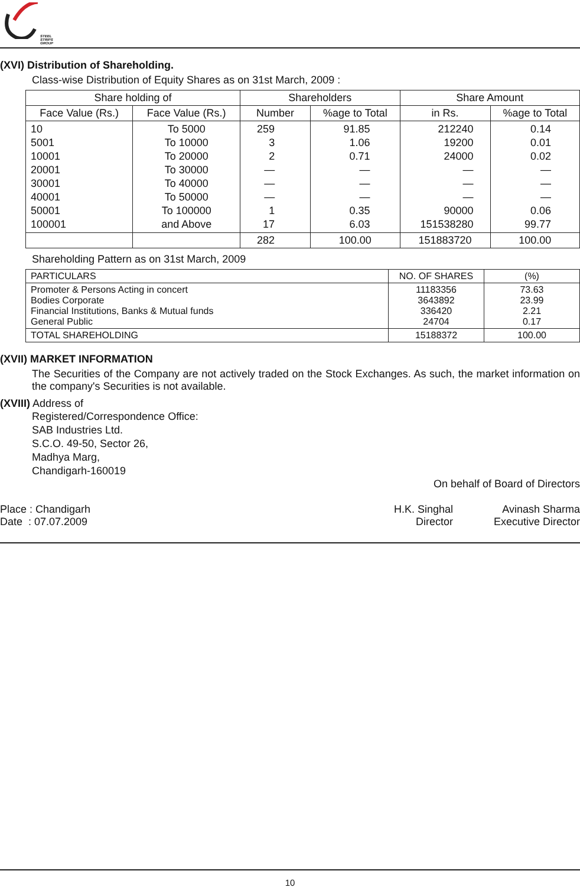STEEL STRIPS GROUP
(XVI) Distribution of Shareholding.
Class-wise Distribution of Equity Shares as on 31st March, 2009 :
| Share holding of | | Shareholders | | Share Amount | |
| --- | --- | --- | --- | --- | --- |
| Face Value (Rs.) | Face Value (Rs.) | Number | %age to Total | in Rs. | %age to Total |
| 10 5001 10001 20001 30001 40001 50001 100001 | To 5000 To 10000 To 20000 To 30000 To 40000 To 50000 To 100000 and Above | 259 3 2 — — — 1 17 | 91.85 1.06 0.71 — — — 0.35 6.03 | 212240 19200 24000 — — — 90000 151538280 | 0.14 0.01 0.02 — — — 0.06 99.77 |
| | | 282 | 100.00 | 151883720 | 100.00 |
Shareholding Pattern as on 31st March, 2009
| PARTICULARS | NO. OF SHARES | (%) |
| --- | --- | --- |
| Promoter & Persons Acting in concert Bodies Corporate Financial Institutions, Banks & Mutual funds General Public | 11183356 3643892 336420 24704 | 73.63 23.99 2.21 0.17 |
| TOTAL SHAREHOLDING | 15188372 | 100.00 |
(XVII) MARKET INFORMATION
The Securities of the Company are not actively traded on the Stock Exchanges. As such, the market information on the company's Securities is not available.
(XVIII) Address of
Registered/Correspondence Office:
SAB Industries Ltd.
S.C.O. 49-50, Sector 26,
Madhya Marg,
Chandigarh-160019
On behalf of Board of Directors
Place : Chandigarh
Date : 07.07.2009
H.K. Singhal
Director
Avinash Sharma
Executive Director
10